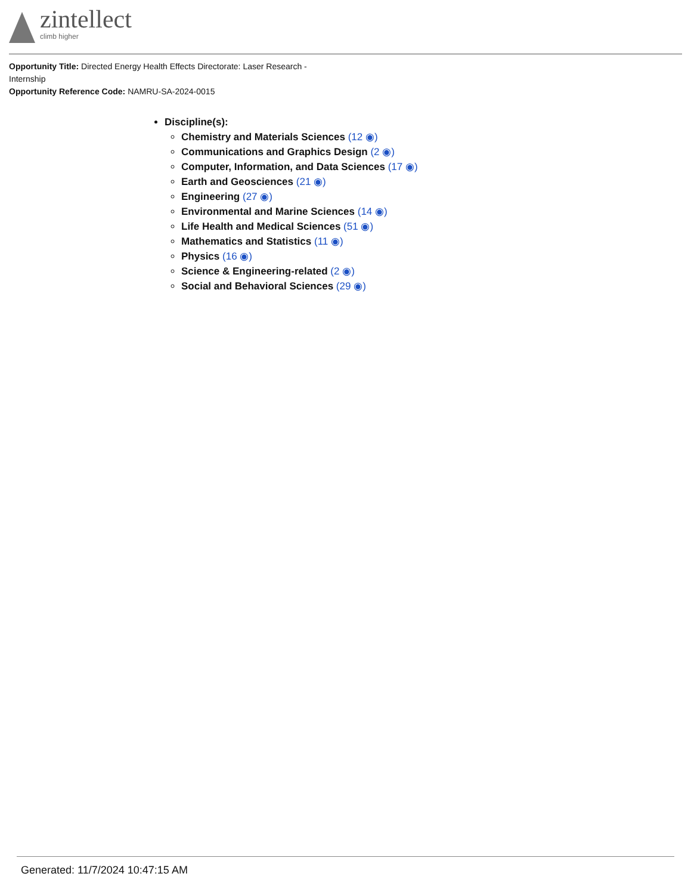zintellect
climb higher
Opportunity Title: Directed Energy Health Effects Directorate: Laser Research - Internship
Opportunity Reference Code: NAMRU-SA-2024-0015
Discipline(s):
Chemistry and Materials Sciences (12 ◉)
Communications and Graphics Design (2 ◉)
Computer, Information, and Data Sciences (17 ◉)
Earth and Geosciences (21 ◉)
Engineering (27 ◉)
Environmental and Marine Sciences (14 ◉)
Life Health and Medical Sciences (51 ◉)
Mathematics and Statistics (11 ◉)
Physics (16 ◉)
Science & Engineering-related (2 ◉)
Social and Behavioral Sciences (29 ◉)
Generated: 11/7/2024 10:47:15 AM